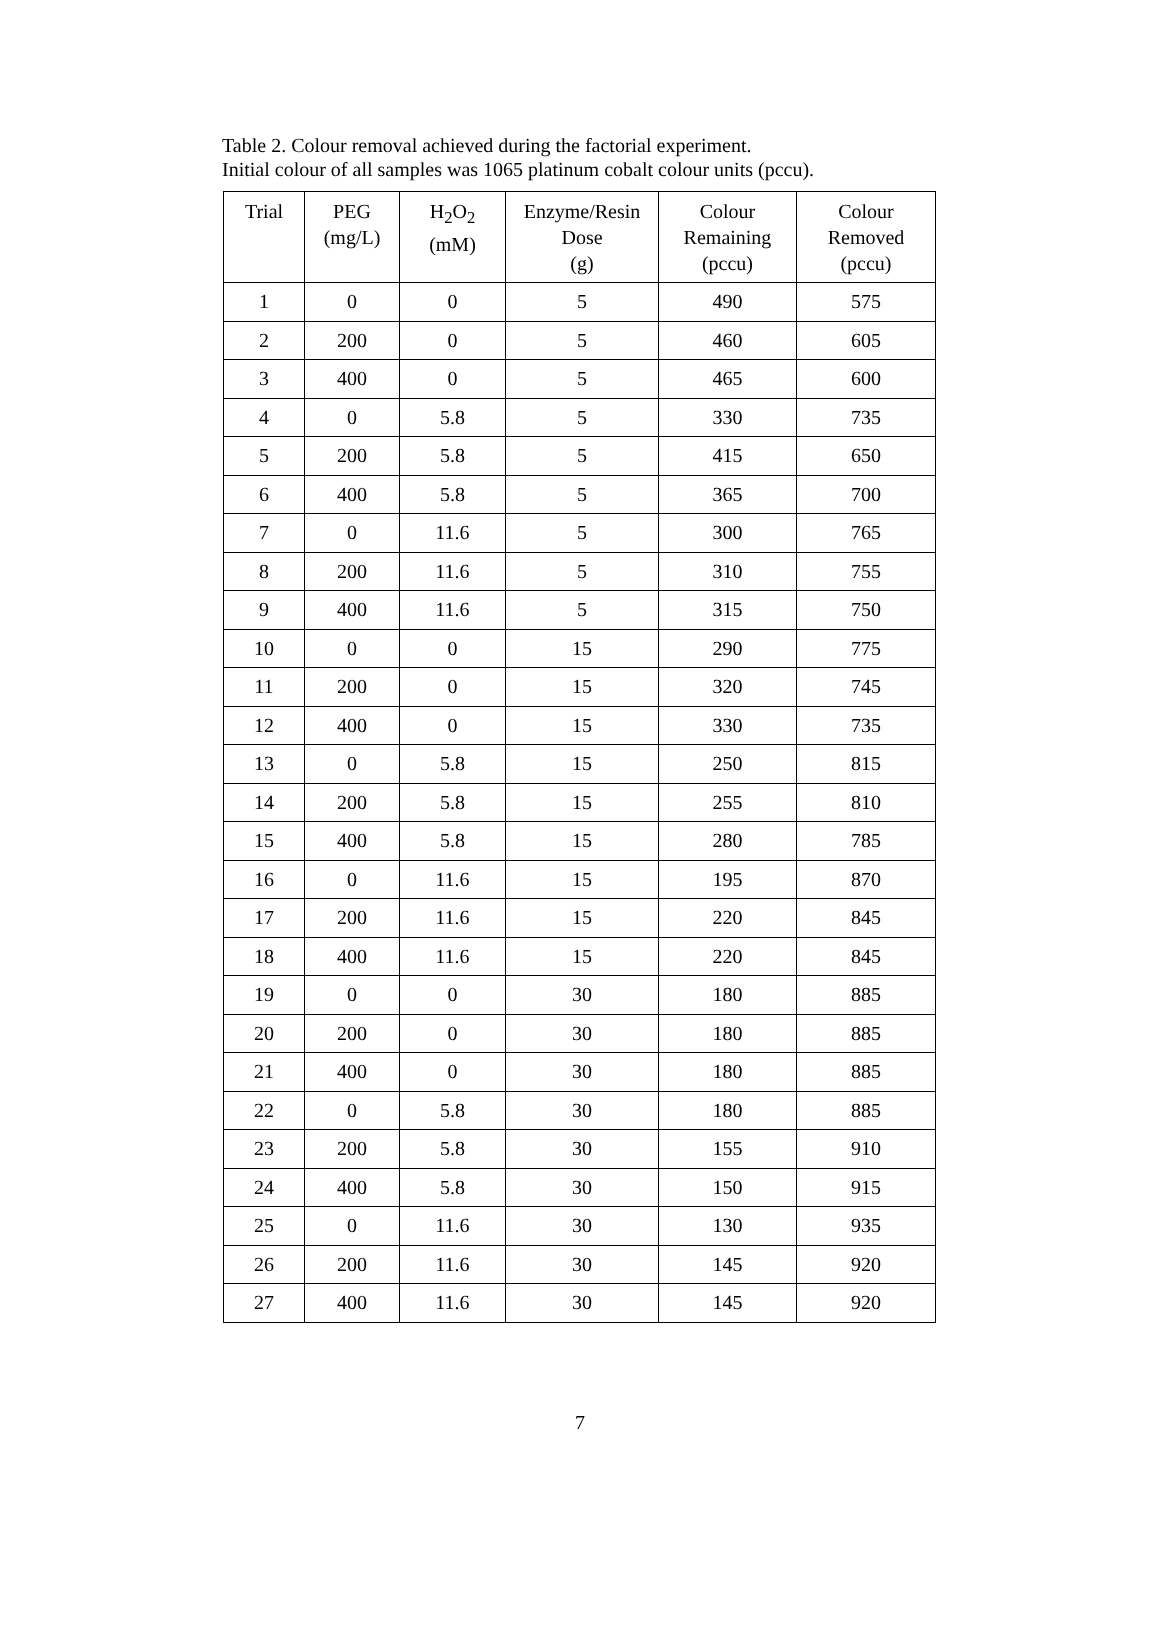Table 2. Colour removal achieved during the factorial experiment.
Initial colour of all samples was 1065 platinum cobalt colour units (pccu).
| Trial | PEG (mg/L) | H<sub>2</sub>O<sub>2</sub> (mM) | Enzyme/Resin Dose (g) | Colour Remaining (pccu) | Colour Removed (pccu) |
| --- | --- | --- | --- | --- | --- |
| 1 | 0 | 0 | 5 | 490 | 575 |
| 2 | 200 | 0 | 5 | 460 | 605 |
| 3 | 400 | 0 | 5 | 465 | 600 |
| 4 | 0 | 5.8 | 5 | 330 | 735 |
| 5 | 200 | 5.8 | 5 | 415 | 650 |
| 6 | 400 | 5.8 | 5 | 365 | 700 |
| 7 | 0 | 11.6 | 5 | 300 | 765 |
| 8 | 200 | 11.6 | 5 | 310 | 755 |
| 9 | 400 | 11.6 | 5 | 315 | 750 |
| 10 | 0 | 0 | 15 | 290 | 775 |
| 11 | 200 | 0 | 15 | 320 | 745 |
| 12 | 400 | 0 | 15 | 330 | 735 |
| 13 | 0 | 5.8 | 15 | 250 | 815 |
| 14 | 200 | 5.8 | 15 | 255 | 810 |
| 15 | 400 | 5.8 | 15 | 280 | 785 |
| 16 | 0 | 11.6 | 15 | 195 | 870 |
| 17 | 200 | 11.6 | 15 | 220 | 845 |
| 18 | 400 | 11.6 | 15 | 220 | 845 |
| 19 | 0 | 0 | 30 | 180 | 885 |
| 20 | 200 | 0 | 30 | 180 | 885 |
| 21 | 400 | 0 | 30 | 180 | 885 |
| 22 | 0 | 5.8 | 30 | 180 | 885 |
| 23 | 200 | 5.8 | 30 | 155 | 910 |
| 24 | 400 | 5.8 | 30 | 150 | 915 |
| 25 | 0 | 11.6 | 30 | 130 | 935 |
| 26 | 200 | 11.6 | 30 | 145 | 920 |
| 27 | 400 | 11.6 | 30 | 145 | 920 |
7